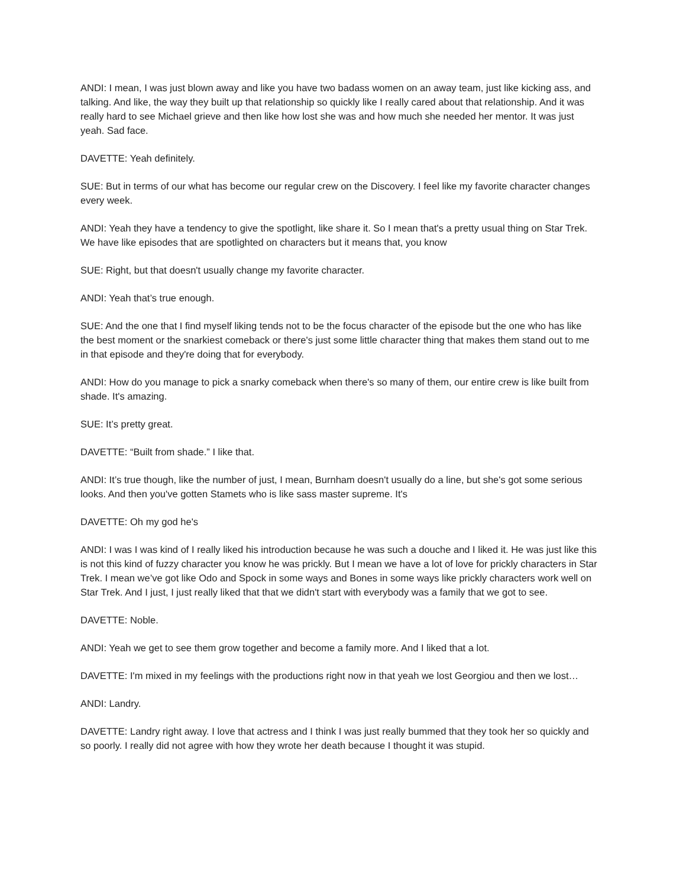ANDI: I mean, I was just blown away and like you have two badass women on an away team, just like kicking ass, and talking. And like, the way they built up that relationship so quickly like I really cared about that relationship. And it was really hard to see Michael grieve and then like how lost she was and how much she needed her mentor. It was just yeah. Sad face.
DAVETTE: Yeah definitely.
SUE: But in terms of our what has become our regular crew on the Discovery. I feel like my favorite character changes every week.
ANDI: Yeah they have a tendency to give the spotlight, like share it. So I mean that's a pretty usual thing on Star Trek. We have like episodes that are spotlighted on characters but it means that, you know
SUE: Right, but that doesn't usually change my favorite character.
ANDI: Yeah that’s true enough.
SUE: And the one that I find myself liking tends not to be the focus character of the episode but the one who has like the best moment or the snarkiest comeback or there's just some little character thing that makes them stand out to me in that episode and they're doing that for everybody.
ANDI: How do you manage to pick a snarky comeback when there's so many of them, our entire crew is like built from shade. It's amazing.
SUE: It’s pretty great.
DAVETTE: “Built from shade.” I like that.
ANDI: It’s true though, like the number of just, I mean, Burnham doesn't usually do a line, but she's got some serious looks. And then you've gotten Stamets who is like sass master supreme. It's
DAVETTE: Oh my god he's
ANDI: I was I was kind of I really liked his introduction because he was such a douche and I liked it. He was just like this is not this kind of fuzzy character you know he was prickly. But I mean we have a lot of love for prickly characters in Star Trek. I mean we’ve got like Odo and Spock in some ways and Bones in some ways like prickly characters work well on Star Trek. And I just, I just really liked that that we didn't start with everybody was a family that we got to see.
DAVETTE: Noble.
ANDI: Yeah we get to see them grow together and become a family more. And I liked that a lot.
DAVETTE: I'm mixed in my feelings with the productions right now in that yeah we lost Georgiou and then we lost…
ANDI: Landry.
DAVETTE: Landry right away. I love that actress and I think I was just really bummed that they took her so quickly and so poorly. I really did not agree with how they wrote her death because I thought it was stupid.